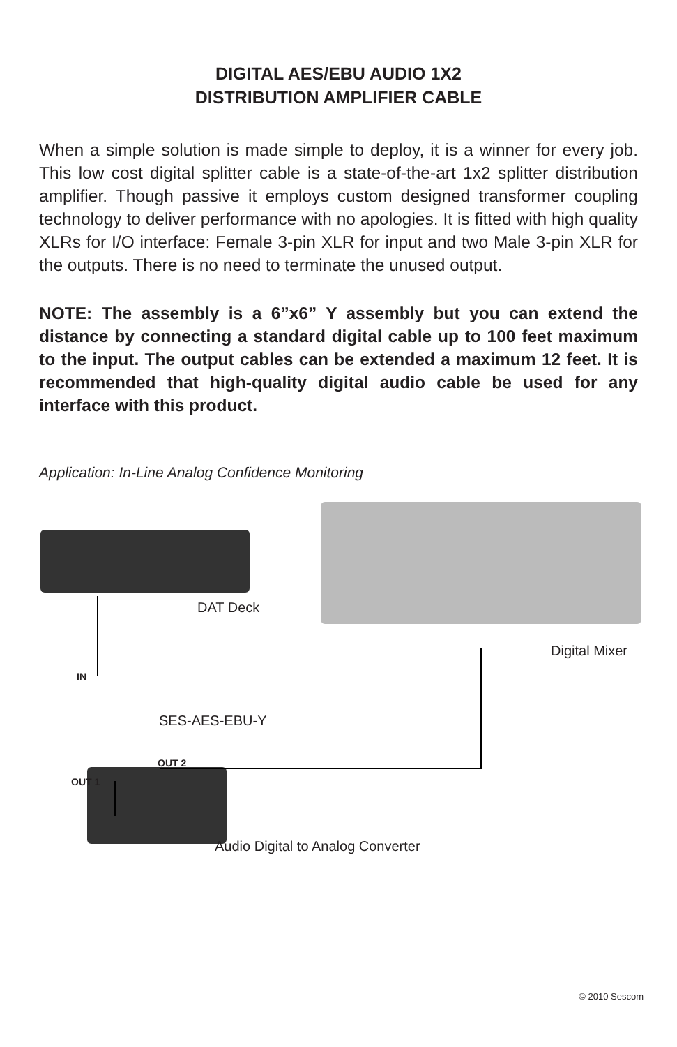DIGITAL AES/EBU AUDIO 1X2
DISTRIBUTION AMPLIFIER CABLE
When a simple solution is made simple to deploy, it is a winner for every job. This low cost digital splitter cable is a state-of-the-art 1x2 splitter distribution amplifier. Though passive it employs custom designed transformer coupling technology to deliver performance with no apologies. It is fitted with high quality XLRs for I/O interface: Female 3-pin XLR for input and two Male 3-pin XLR for the outputs. There is no need to terminate the unused output.
NOTE: The assembly is a 6”x6” Y assembly but you can extend the distance by connecting a standard digital cable up to 100 feet maximum to the input. The output cables can be extended a maximum 12 feet. It is recommended that high-quality digital audio cable be used for any interface with this product.
Application: In-Line Analog Confidence Monitoring
DAT Deck
Digital Mixer
IN
SES-AES-EBU-Y
OUT 2
OUT 1
Audio Digital to Analog Converter
© 2010 Sescom